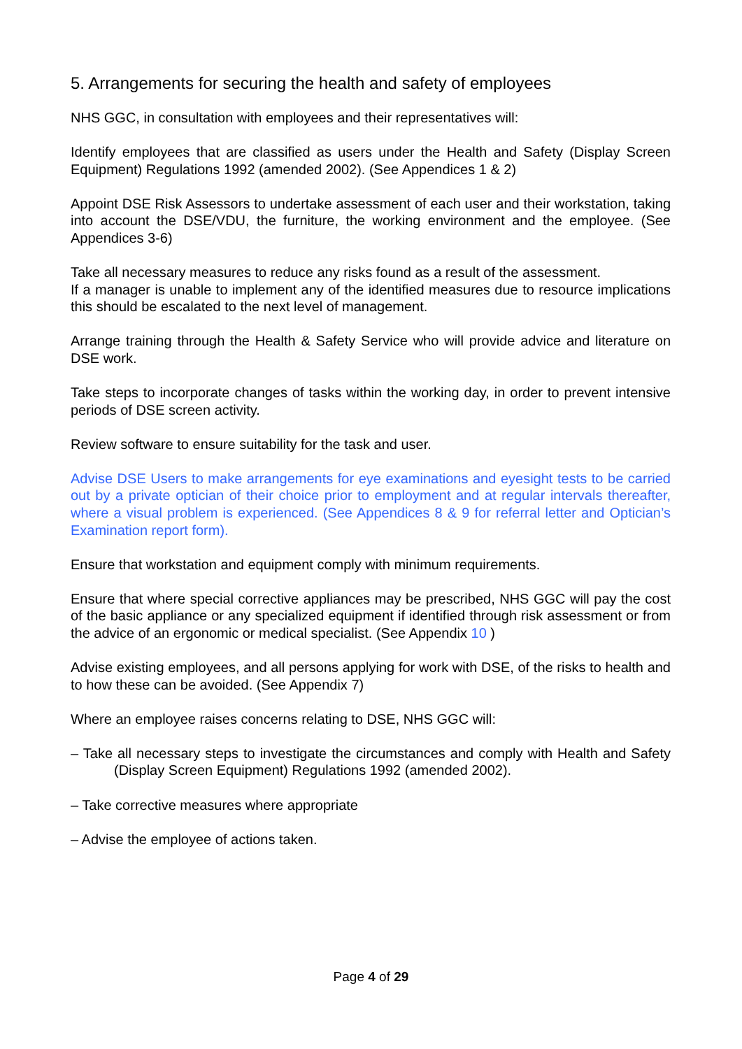5. Arrangements for securing the health and safety of employees
NHS GGC, in consultation with employees and their representatives will:
Identify employees that are classified as users under the Health and Safety (Display Screen Equipment) Regulations 1992 (amended 2002). (See Appendices 1 & 2)
Appoint DSE Risk Assessors to undertake assessment of each user and their workstation, taking into account the DSE/VDU, the furniture, the working environment and the employee. (See Appendices 3-6)
Take all necessary measures to reduce any risks found as a result of the assessment.
If a manager is unable to implement any of the identified measures due to resource implications this should be escalated to the next level of management.
Arrange training through the Health & Safety Service who will provide advice and literature on DSE work.
Take steps to incorporate changes of tasks within the working day, in order to prevent intensive periods of DSE screen activity.
Review software to ensure suitability for the task and user.
Advise DSE Users to make arrangements for eye examinations and eyesight tests to be carried out by a private optician of their choice prior to employment and at regular intervals thereafter, where a visual problem is experienced. (See Appendices 8 & 9 for referral letter and Optician’s Examination report form).
Ensure that workstation and equipment comply with minimum requirements.
Ensure that where special corrective appliances may be prescribed, NHS GGC will pay the cost of the basic appliance or any specialized equipment if identified through risk assessment or from the advice of an ergonomic or medical specialist. (See Appendix 10 )
Advise existing employees, and all persons applying for work with DSE, of the risks to health and to how these can be avoided. (See Appendix 7)
Where an employee raises concerns relating to DSE, NHS GGC will:
– Take all necessary steps to investigate the circumstances and comply with Health and Safety (Display Screen Equipment) Regulations 1992 (amended 2002).
– Take corrective measures where appropriate
– Advise the employee of actions taken.
Page 4 of 29